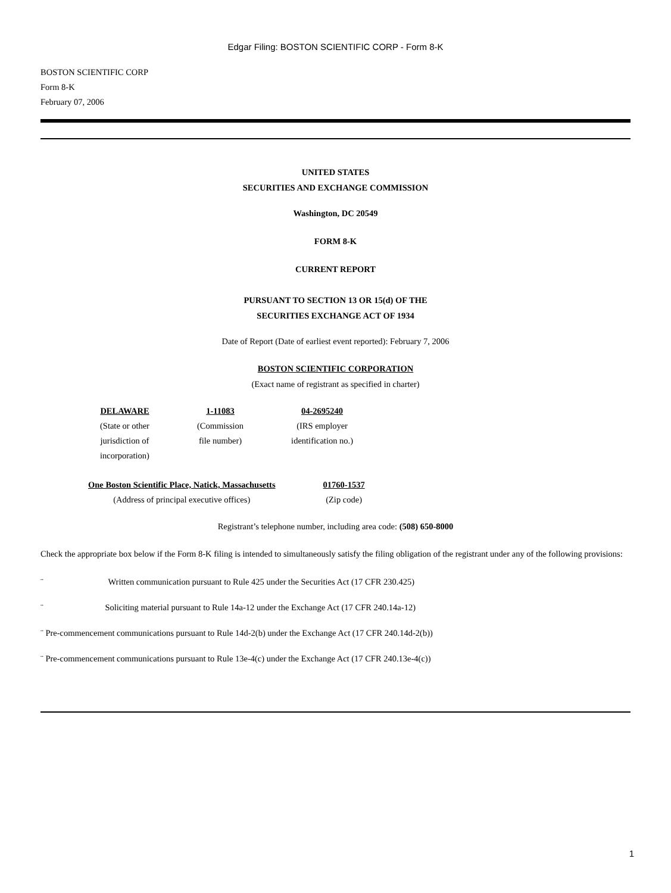Edgar Filing: BOSTON SCIENTIFIC CORP - Form 8-K
BOSTON SCIENTIFIC CORP
Form 8-K
February 07, 2006
UNITED STATES
SECURITIES AND EXCHANGE COMMISSION
Washington, DC 20549
FORM 8-K
CURRENT REPORT
PURSUANT TO SECTION 13 OR 15(d) OF THE
SECURITIES EXCHANGE ACT OF 1934
Date of Report (Date of earliest event reported): February 7, 2006
BOSTON SCIENTIFIC CORPORATION
(Exact name of registrant as specified in charter)
| DELAWARE (State or other jurisdiction of incorporation) | 1-11083 (Commission file number) | 04-2695240 (IRS employer identification no.) |
| One Boston Scientific Place, Natick, Massachusetts (Address of principal executive offices) | 01760-1537 (Zip code) |
Registrant’s telephone number, including area code: (508) 650-8000
Check the appropriate box below if the Form 8-K filing is intended to simultaneously satisfy the filing obligation of the registrant under any of the following provisions:
¨ Written communication pursuant to Rule 425 under the Securities Act (17 CFR 230.425)
¨ Soliciting material pursuant to Rule 14a-12 under the Exchange Act (17 CFR 240.14a-12)
¨ Pre-commencement communications pursuant to Rule 14d-2(b) under the Exchange Act (17 CFR 240.14d-2(b))
¨ Pre-commencement communications pursuant to Rule 13e-4(c) under the Exchange Act (17 CFR 240.13e-4(c))
1